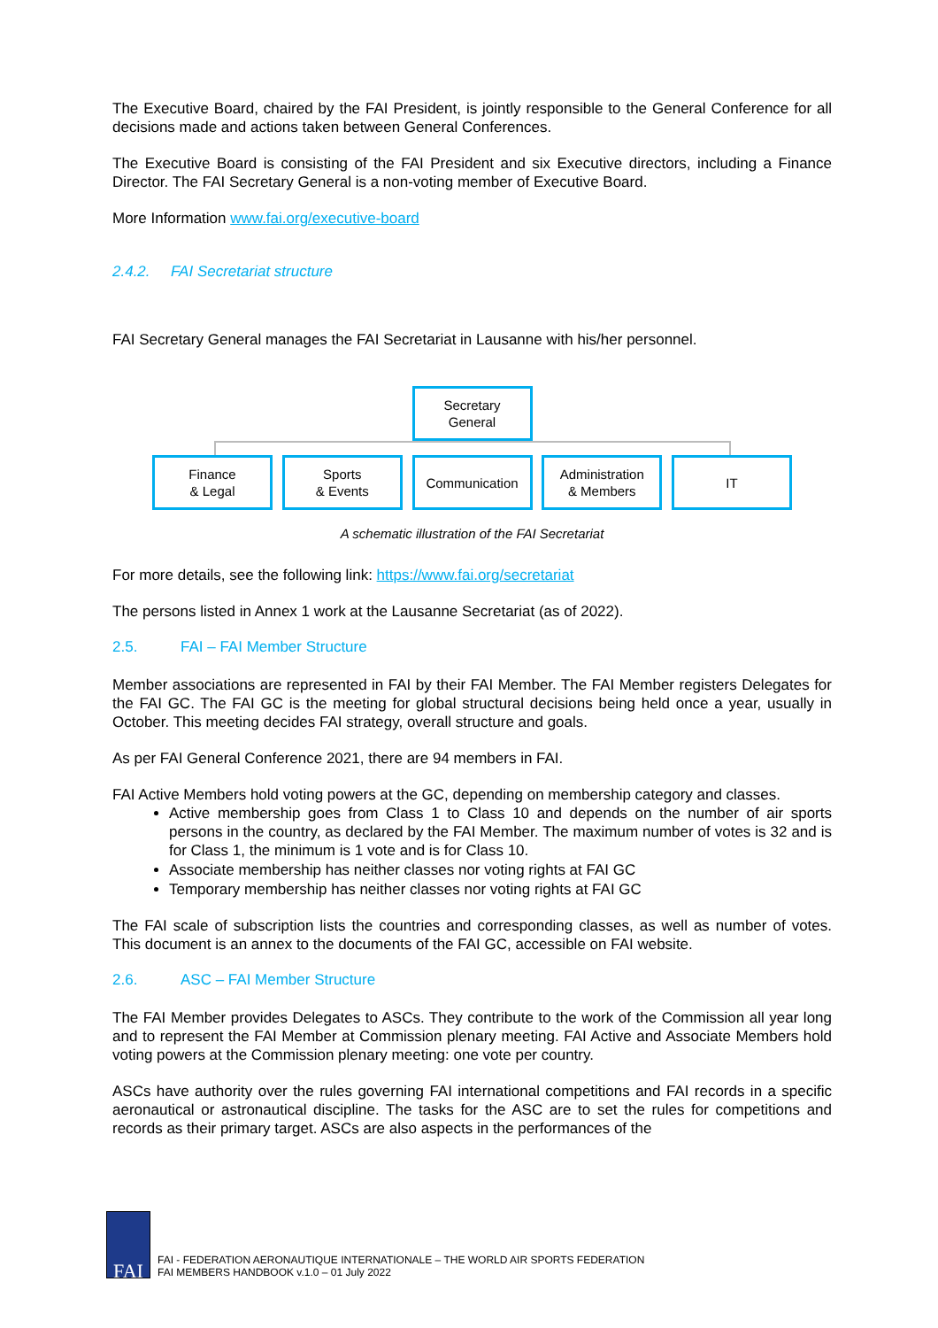The Executive Board, chaired by the FAI President, is jointly responsible to the General Conference for all decisions made and actions taken between General Conferences.
The Executive Board is consisting of the FAI President and six Executive directors, including a Finance Director. The FAI Secretary General is a non-voting member of Executive Board.
More Information www.fai.org/executive-board
2.4.2. FAI Secretariat structure
FAI Secretary General manages the FAI Secretariat in Lausanne with his/her personnel.
Secretary
General
Finance
& Legal Sports
& Events Communication Administration
& Members IT
A schematic illustration of the FAI Secretariat
For more details, see the following link: https://www.fai.org/secretariat
The persons listed in Annex 1 work at the Lausanne Secretariat (as of 2022).
2.5. FAI – FAI Member Structure
Member associations are represented in FAI by their FAI Member. The FAI Member registers Delegates for the FAI GC. The FAI GC is the meeting for global structural decisions being held once a year, usually in October. This meeting decides FAI strategy, overall structure and goals.
As per FAI General Conference 2021, there are 94 members in FAI.
FAI Active Members hold voting powers at the GC, depending on membership category and classes.
Active membership goes from Class 1 to Class 10 and depends on the number of air sports persons in the country, as declared by the FAI Member. The maximum number of votes is 32 and is for Class 1, the minimum is 1 vote and is for Class 10.
Associate membership has neither classes nor voting rights at FAI GC
Temporary membership has neither classes nor voting rights at FAI GC
The FAI scale of subscription lists the countries and corresponding classes, as well as number of votes. This document is an annex to the documents of the FAI GC, accessible on FAI website.
2.6. ASC – FAI Member Structure
The FAI Member provides Delegates to ASCs. They contribute to the work of the Commission all year long and to represent the FAI Member at Commission plenary meeting. FAI Active and Associate Members hold voting powers at the Commission plenary meeting: one vote per country.
ASCs have authority over the rules governing FAI international competitions and FAI records in a specific aeronautical or astronautical discipline. The tasks for the ASC are to set the rules for competitions and records as their primary target. ASCs are also aspects in the performances of the
FAI
FAI - FEDERATION AERONAUTIQUE INTERNATIONALE – THE WORLD AIR SPORTS FEDERATION
FAI MEMBERS HANDBOOK v.1.0 – 01 July 2022